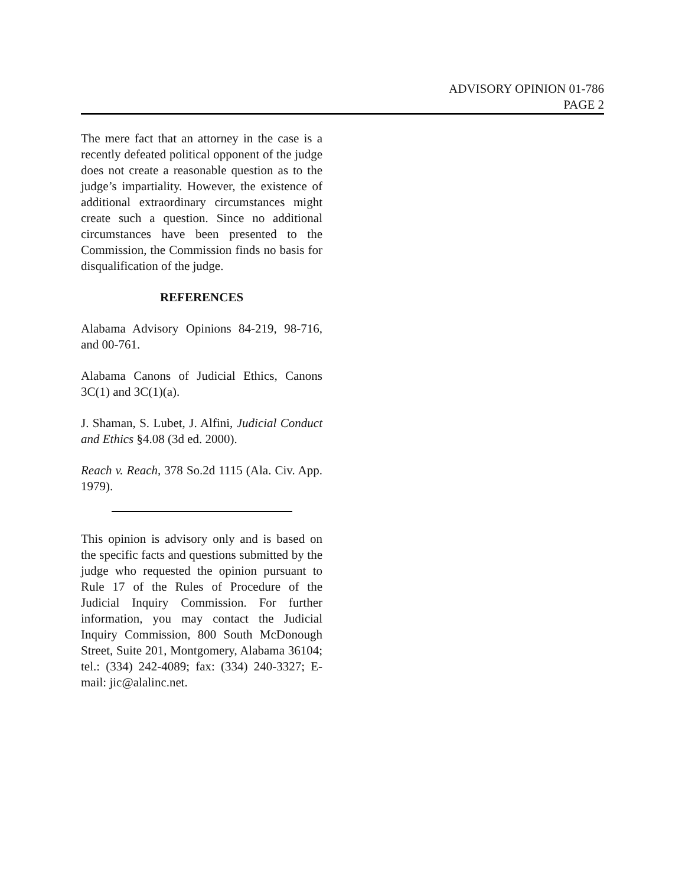ADVISORY OPINION 01-786
PAGE 2
The mere fact that an attorney in the case is a recently defeated political opponent of the judge does not create a reasonable question as to the judge’s impartiality. However, the existence of additional extraordinary circumstances might create such a question. Since no additional circumstances have been presented to the Commission, the Commission finds no basis for disqualification of the judge.
REFERENCES
Alabama Advisory Opinions 84-219, 98-716, and 00-761.
Alabama Canons of Judicial Ethics, Canons 3C(1) and 3C(1)(a).
J. Shaman, S. Lubet, J. Alfini, Judicial Conduct and Ethics §4.08 (3d ed. 2000).
Reach v. Reach, 378 So.2d 1115 (Ala. Civ. App. 1979).
This opinion is advisory only and is based on the specific facts and questions submitted by the judge who requested the opinion pursuant to Rule 17 of the Rules of Procedure of the Judicial Inquiry Commission. For further information, you may contact the Judicial Inquiry Commission, 800 South McDonough Street, Suite 201, Montgomery, Alabama 36104; tel.: (334) 242-4089; fax: (334) 240-3327; E-mail: jic@alalinc.net.